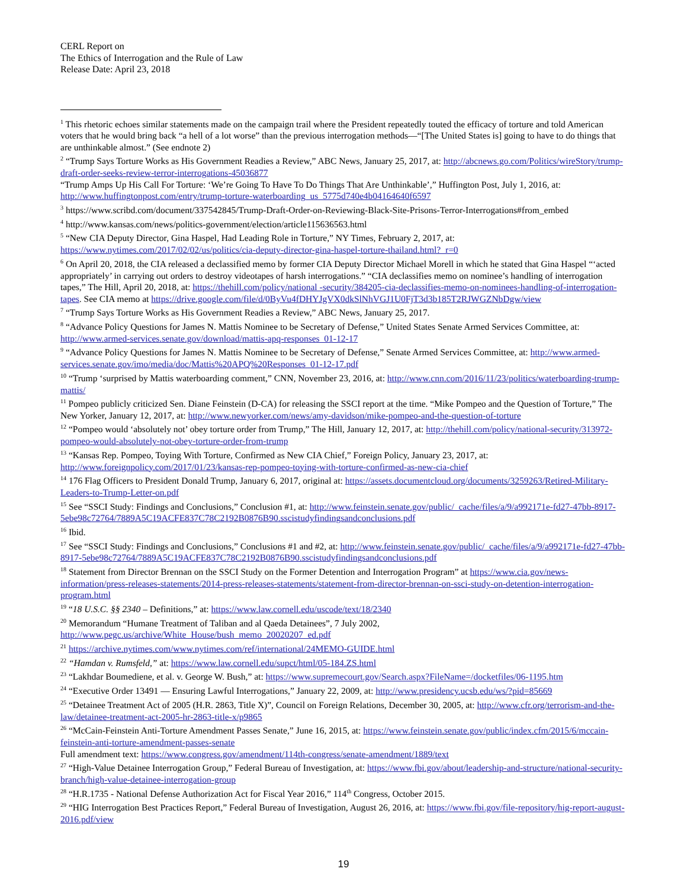CERL Report on
The Ethics of Interrogation and the Rule of Law
Release Date: April 23, 2018
<sup>1</sup> This rhetoric echoes similar statements made on the campaign trail where the President repeatedly touted the efficacy of torture and told American voters that he would bring back “a hell of a lot worse” than the previous interrogation methods—“[The United States is] going to have to do things that are unthinkable almost.” (See endnote 2)
<sup>2</sup> “Trump Says Torture Works as His Government Readies a Review,” ABC News, January 25, 2017, at: http://abcnews.go.com/Politics/wireStory/trump-draft-order-seeks-review-terror-interrogations-45036877
“Trump Amps Up His Call For Torture: ‘We’re Going To Have To Do Things That Are Unthinkable’,” Huffington Post, July 1, 2016, at: http://www.huffingtonpost.com/entry/trump-torture-waterboarding_us_5775d740e4b04164640f6597
<sup>3</sup> https://www.scribd.com/document/337542845/Trump-Draft-Order-on-Reviewing-Black-Site-Prisons-Terror-Interrogations#from_embed
<sup>4</sup> http://www.kansas.com/news/politics-government/election/article115636563.html
<sup>5</sup> “New CIA Deputy Director, Gina Haspel, Had Leading Role in Torture,” NY Times, February 2, 2017, at: https://www.nytimes.com/2017/02/02/us/politics/cia-deputy-director-gina-haspel-torture-thailand.html?_r=0
<sup>6</sup> On April 20, 2018, the CIA released a declassified memo by former CIA Deputy Director Michael Morell in which he stated that Gina Haspel “‘acted appropriately’ in carrying out orders to destroy videotapes of harsh interrogations.” “CIA declassifies memo on nominee’s handling of interrogation tapes,” The Hill, April 20, 2018, at: https://thehill.com/policy/national -security/384205-cia-declassifies-memo-on-nominees-handling-of-interrogation-tapes. See CIA memo at https://drive.google.com/file/d/0ByVu4fDHYJgVX0dkSlNhVGJ1U0FjT3d3b185T2RJWGZNbDgw/view
<sup>7</sup> “Trump Says Torture Works as His Government Readies a Review,” ABC News, January 25, 2017.
<sup>8</sup> “Advance Policy Questions for James N. Mattis Nominee to be Secretary of Defense,” United States Senate Armed Services Committee, at: http://www.armed-services.senate.gov/download/mattis-apq-responses_01-12-17
<sup>9</sup> “Advance Policy Questions for James N. Mattis Nominee to be Secretary of Defense,” Senate Armed Services Committee, at: http://www.armed-services.senate.gov/imo/media/doc/Mattis%20APQ%20Responses_01-12-17.pdf
<sup>10</sup> “Trump ‘surprised by Mattis waterboarding comment,” CNN, November 23, 2016, at: http://www.cnn.com/2016/11/23/politics/waterboarding-trump-mattis/
<sup>11</sup> Pompeo publicly criticized Sen. Diane Feinstein (D-CA) for releasing the SSCI report at the time. “Mike Pompeo and the Question of Torture,” The New Yorker, January 12, 2017, at: http://www.newyorker.com/news/amy-davidson/mike-pompeo-and-the-question-of-torture
<sup>12</sup> “Pompeo would ‘absolutely not’ obey torture order from Trump,” The Hill, January 12, 2017, at: http://thehill.com/policy/national-security/313972-pompeo-would-absolutely-not-obey-torture-order-from-trump
<sup>13</sup> “Kansas Rep. Pompeo, Toying With Torture, Confirmed as New CIA Chief,” Foreign Policy, January 23, 2017, at: http://www.foreignpolicy.com/2017/01/23/kansas-rep-pompeo-toying-with-torture-confirmed-as-new-cia-chief
<sup>14</sup> 176 Flag Officers to President Donald Trump, January 6, 2017, original at: https://assets.documentcloud.org/documents/3259263/Retired-Military-Leaders-to-Trump-Letter-on.pdf
<sup>15</sup> See “SSCI Study: Findings and Conclusions,” Conclusion #1, at: http://www.feinstein.senate.gov/public/_cache/files/a/9/a992171e-fd27-47bb-8917-5ebe98c72764/7889A5C19ACFE837C78C2192B0876B90.sscistudyfindingsandconclusions.pdf
<sup>16</sup> Ibid.
<sup>17</sup> See “SSCI Study: Findings and Conclusions,” Conclusions #1 and #2, at: http://www.feinstein.senate.gov/public/_cache/files/a/9/a992171e-fd27-47bb-8917-5ebe98c72764/7889A5C19ACFE837C78C2192B0876B90.sscistudyfindingsandconclusions.pdf
<sup>18</sup> Statement from Director Brennan on the SSCI Study on the Former Detention and Interrogation Program” at https://www.cia.gov/news-information/press-releases-statements/2014-press-releases-statements/statement-from-director-brennan-on-ssci-study-on-detention-interrogation-program.html
<sup>19</sup> “18 U.S.C. §§ 2340 – Definitions,” at: https://www.law.cornell.edu/uscode/text/18/2340
<sup>20</sup> Memorandum “Humane Treatment of Taliban and al Qaeda Detainees”, 7 July 2002, http://www.pegc.us/archive/White_House/bush_memo_20020207_ed.pdf
<sup>21</sup> https://archive.nytimes.com/www.nytimes.com/ref/international/24MEMO-GUIDE.html
<sup>22</sup> “Hamdan v. Rumsfeld,” at: https://www.law.cornell.edu/supct/html/05-184.ZS.html
<sup>23</sup> “Lakhdar Boumediene, et al. v. George W. Bush,” at: https://www.supremecourt.gov/Search.aspx?FileName=/docketfiles/06-1195.htm
<sup>24</sup> “Executive Order 13491 — Ensuring Lawful Interrogations,” January 22, 2009, at: http://www.presidency.ucsb.edu/ws/?pid=85669
<sup>25</sup> “Detainee Treatment Act of 2005 (H.R. 2863, Title X)”, Council on Foreign Relations, December 30, 2005, at: http://www.cfr.org/terrorism-and-the-law/detainee-treatment-act-2005-hr-2863-title-x/p9865
<sup>26</sup> “McCain-Feinstein Anti-Torture Amendment Passes Senate,” June 16, 2015, at: https://www.feinstein.senate.gov/public/index.cfm/2015/6/mccain-feinstein-anti-torture-amendment-passes-senate
Full amendment text: https://www.congress.gov/amendment/114th-congress/senate-amendment/1889/text
<sup>27</sup> “High-Value Detainee Interrogation Group,” Federal Bureau of Investigation, at: https://www.fbi.gov/about/leadership-and-structure/national-security-branch/high-value-detainee-interrogation-group
<sup>28</sup> “H.R.1735 - National Defense Authorization Act for Fiscal Year 2016,” 114<sup>th</sup> Congress, October 2015.
<sup>29</sup> “HIG Interrogation Best Practices Report,” Federal Bureau of Investigation, August 26, 2016, at: https://www.fbi.gov/file-repository/hig-report-august-2016.pdf/view
19